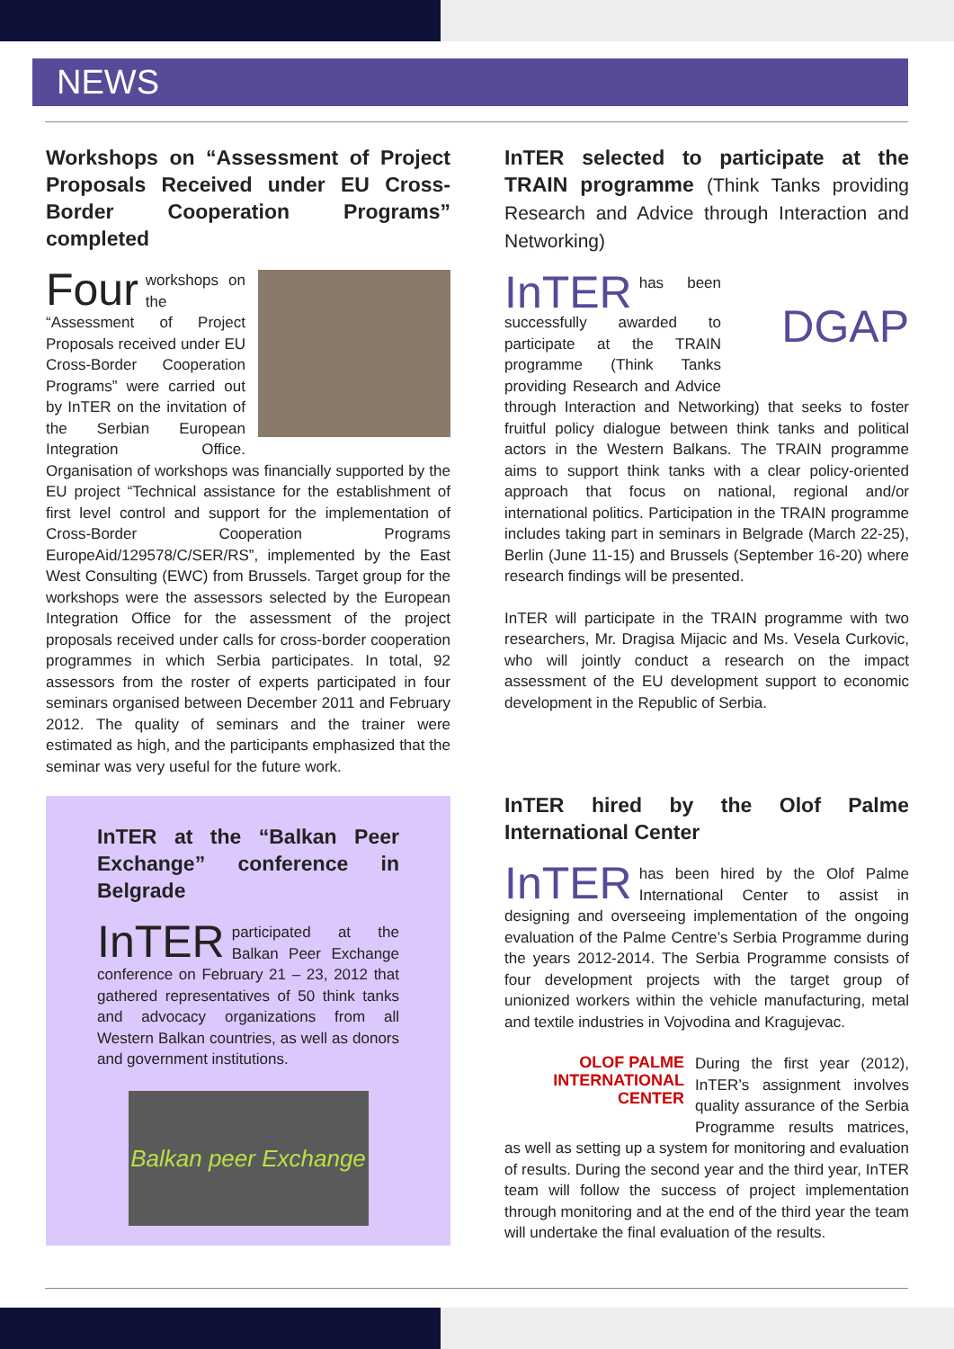NEWS
Workshops on “Assessment of Project Proposals Received under EU Cross-Border Cooperation Programs” completed
Four workshops on the “Assessment of Project Proposals received under EU Cross-Border Cooperation Programs” were carried out by InTER on the invitation of the Serbian European Integration Office. Organisation of workshops was financially supported by the EU project “Technical assistance for the establishment of first level control and support for the implementation of Cross-Border Cooperation Programs EuropeAid/129578/C/SER/RS”, implemented by the East West Consulting (EWC) from Brussels. Target group for the workshops were the assessors selected by the European Integration Office for the assessment of the project proposals received under calls for cross-border cooperation programmes in which Serbia participates. In total, 92 assessors from the roster of experts participated in four seminars organised between December 2011 and February 2012. The quality of seminars and the trainer were estimated as high, and the participants emphasized that the seminar was very useful for the future work.
InTER selected to participate at the TRAIN programme (Think Tanks providing Research and Advice through Interaction and Networking)
DGAP InTER has been successfully awarded to participate at the TRAIN programme (Think Tanks providing Research and Advice through Interaction and Networking) that seeks to foster fruitful policy dialogue between think tanks and political actors in the Western Balkans. The TRAIN programme aims to support think tanks with a clear policy-oriented approach that focus on national, regional and/or international politics. Participation in the TRAIN programme includes taking part in seminars in Belgrade (March 22-25), Berlin (June 11-15) and Brussels (September 16-20) where research findings will be presented.
InTER will participate in the TRAIN programme with two researchers, Mr. Dragisa Mijacic and Ms. Vesela Curkovic, who will jointly conduct a research on the impact assessment of the EU development support to economic development in the Republic of Serbia.
InTER at the “Balkan Peer Exchange” conference in Belgrade
InTER participated at the Balkan Peer Exchange conference on February 21 – 23, 2012 that gathered representatives of 50 think tanks and advocacy organizations from all Western Balkan countries, as well as donors and government institutions.
Balkan peer Exchange
InTER hired by the Olof Palme International Center
InTER has been hired by the Olof Palme International Center to assist in designing and overseeing implementation of the ongoing evaluation of the Palme Centre’s Serbia Programme during the years 2012-2014. The Serbia Programme consists of four development projects with the target group of unionized workers within the vehicle manufacturing, metal and textile industries in Vojvodina and Kragujevac.
OLOF PALME
INTERNATIONAL
CENTER During the first year (2012), InTER’s assignment involves quality assurance of the Serbia Programme results matrices, as well as setting up a system for monitoring and evaluation of results. During the second year and the third year, InTER team will follow the success of project implementation through monitoring and at the end of the third year the team will undertake the final evaluation of the results.